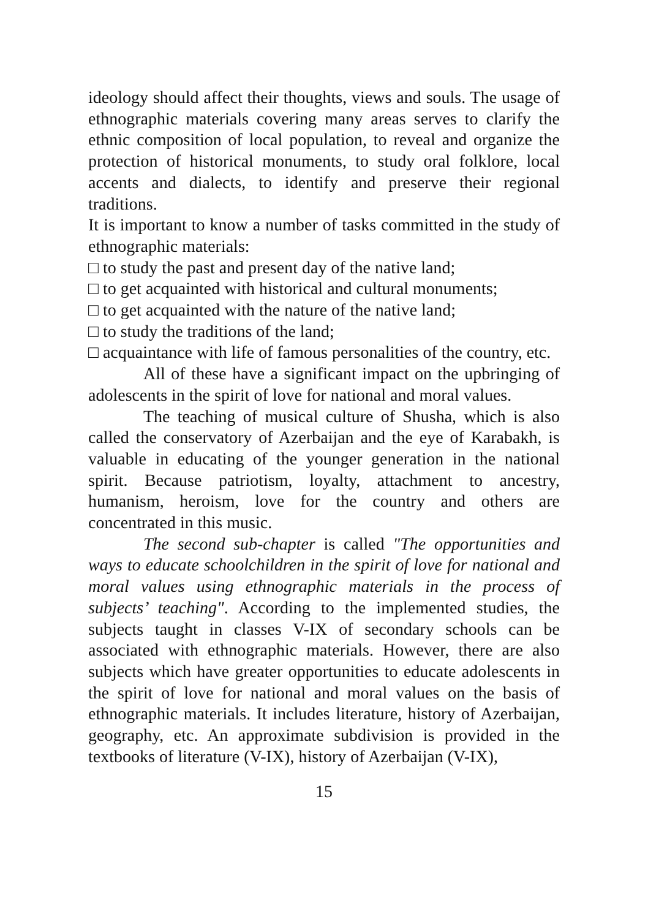ideology should affect their thoughts, views and souls. The usage of ethnographic materials covering many areas serves to clarify the ethnic composition of local population, to reveal and organize the protection of historical monuments, to study oral folklore, local accents and dialects, to identify and preserve their regional traditions.
It is important to know a number of tasks committed in the study of ethnographic materials:
□ to study the past and present day of the native land;
□ to get acquainted with historical and cultural monuments;
□ to get acquainted with the nature of the native land;
□ to study the traditions of the land;
□ acquaintance with life of famous personalities of the country, etc.
All of these have a significant impact on the upbringing of adolescents in the spirit of love for national and moral values.
The teaching of musical culture of Shusha, which is also called the conservatory of Azerbaijan and the eye of Karabakh, is valuable in educating of the younger generation in the national spirit. Because patriotism, loyalty, attachment to ancestry, humanism, heroism, love for the country and others are concentrated in this music.
The second sub-chapter is called "The opportunities and ways to educate schoolchildren in the spirit of love for national and moral values using ethnographic materials in the process of subjects’ teaching". According to the implemented studies, the subjects taught in classes V-IX of secondary schools can be associated with ethnographic materials. However, there are also subjects which have greater opportunities to educate adolescents in the spirit of love for national and moral values on the basis of ethnographic materials. It includes literature, history of Azerbaijan, geography, etc. An approximate subdivision is provided in the textbooks of literature (V-IX), history of Azerbaijan (V-IX),
15